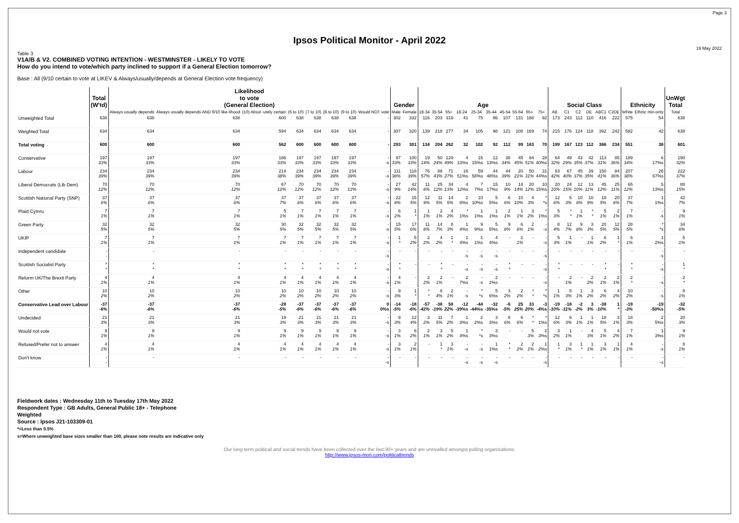Page 3
Ipsos Political Monitor - April 2022
19 May 2022
Table 3
V1A/B & V2. COMBINED VOTING INTENTION - WESTMINSTER - LIKELY TO VOTE
How do you intend to vote/which party inclined to support if a General Election tomorrow?
Base : All (9/10 certain to vote at LIKEV & Always/usually/depends at General Election vote frequency)
| | Total (W'td) | Likelihood to vote (General Election) | | | | | | | | Gender | | Age | | | | | | | | | | Social Class | | | | | | Ethnicity | | UnWgt Total |
| --- | --- | --- | --- | --- | --- | --- | --- | --- | --- | --- | --- | --- | --- | --- | --- | --- | --- | --- | --- | --- | --- | --- | --- | --- | --- | --- | --- | --- | --- | --- |
| | | Always usually depends | Always usually depends AND 9/10 like-lihood | (10) Absol -utely certain | (6 to 10) | (7 to 10) | (8 to 10) | (9 to 10) | Would NOT vote | Male | Female | 18-34 | 35-54 | 55+ | 18-24 | 25-34 | 35-44 | 45-54 | 55-64 | 65+ | 75+ | AB | C1 | C2 | DE | ABC1 | C2DE | White | Ethnic min-ority | Total |
| Unweighted Total | 638 | 638 | 638 | 600 | 638 | 638 | 638 | 638 | - | 302 | 332 | 116 | 203 | 319 | 41 | 75 | 96 | 107 | 131 | 188 | 92 | 173 | 243 | 112 | 110 | 416 | 222 | 575 | 54 | 638 |
| Weighted Total | 634 | 634 | 634 | 594 | 634 | 634 | 634 | 634 | - | 307 | 320 | 139 | 218 | 277 | 34 | 105 | 98 | 121 | 108 | 169 | 74 | 215 | 176 | 124 | 118 | 392 | 242 | 582 | 42 | 638 |
| Total voting | 600 | 600 | 600 | 562 | 600 | 600 | 600 | 600 | - | 293 | 301 | 134 | 204 | 262 | 32 | 102 | 92 | 112 | 99 | 163 | 70 | 199 | 167 | 123 | 112 | 366 | 234 | 551 | 38 | 601 |
| Conservative | 197 33% | 197 33% | 197 33% | 186 33% | 197 33% | 197 33% | 197 33% | 197 33% | - -s | 97 33% | 100 33% | 19 14% | 50 24% | 129 49% | 4 13%s | 15 15%s | 12 13%s | 38 34% | 45 45% | 84 51% | 28 40%s | 64 32% | 49 29% | 43 35% | 42 37% | 113 31% | 85 36% | 189 34% | 6 17%s | 190 32% |
| Labour | 234 39% | 234 39% | 234 39% | 214 38% | 234 39% | 234 39% | 234 39% | 234 39% | - -s | 111 38% | 118 39% | 76 57% | 88 43% | 71 27% | 16 51%s | 59 58%s | 44 48%s | 44 39% | 20 21% | 50 31% | 31 44%s | 83 42% | 67 40% | 45 37% | 39 35% | 150 41% | 84 36% | 207 38% | 26 67%s | 222 37% |
| Liberal Democrats (Lib Dem) | 70 12% | 70 12% | 70 12% | 67 12% | 70 12% | 70 12% | 70 12% | 70 12% | - -s | 27 9% | 42 14% | 11 8% | 25 12% | 34 13% | 4 12%s | 7 7%s | 15 17%s | 10 9% | 14 14% | 20 12% | 10 15%s | 20 10% | 24 15% | 12 10% | 13 11% | 45 12% | 25 11% | 65 12% | 5 13%s | 88 15% |
| Scottish National Party (SNP) | 37 6% | 37 6% | 37 6% | 37 7% | 37 6% | 37 6% | 37 6% | 37 6% | - -s | 22 8% | 15 5% | 12 9% | 11 5% | 14 5% | 2 8%s | 10 10%s | 5 5%s | 6 6% | 10 10% | 4 3% | * *s | 12 6% | 5 3% | 10 8% | 10 9% | 18 5% | 20 8% | 37 7% | 1 1%s | 42 7% |
| Plaid Cymru | 7 1% | 7 1% | 7 1% | 5 1% | 7 1% | 7 1% | 7 1% | 7 1% | - -s | 6 2% | 1 * | 1 1% | 2 1% | 4 2% | * 1%s | 1 1%s | 1 1%s | 2 1% | 1 1% | 3 2% | * 1%s | 5 3% | * * | 1 1% | * * | 5 1% | 2 1% | 7 1% | - -s | 9 1% |
| Green Party | 32 5% | 32 5% | 32 5% | 30 5% | 32 5% | 32 5% | 32 5% | 32 5% | - -s | 15 5% | 17 6% | 11 8% | 14 7% | 8 3% | 1 4%s | 9 9%s | 5 5%s | 9 8% | 6 6% | 2 1% | - -s | 8 4% | 12 7% | 9 8% | 3 3% | 20 5% | 12 5% | 28 5% | * *s | 34 6% |
| UKIP | 7 1% | 7 1% | 7 1% | 7 1% | 7 1% | 7 1% | 7 1% | 7 1% | - -s | 1 * | 5 2% | 2 2% | 4 2% | 1 * | 1 4%s | 1 1%s | 4 4%s | - | 1 1% | - | - -s | 5 3% | 1 1% | - | 1 1% | 6 2% | 1 * | 6 1% | 1 2%s | 5 1% |
| Independent candidate | - - | - | - | - | - | - | - | - | - -s | - | - | - | - | - | - -s | - -s | - -s | - | - | - | - -s | - | - | - | - | - | - | - | - -s | - |
| Scottish Socialist Party | * * | * * | * * | * * | * * | * * | * * | * * | - -s | * * | - | - | * * | - | - -s | - -s | - -s | * * | - | - | - -s | * * | - | - | - | * * | - | * * | - -s | 1 * |
| Reform UK/The Brexit Party | 4 1% | 4 1% | 4 1% | 4 1% | 4 1% | 4 1% | 4 1% | 4 1% | - -s | 4 1% | - | 2 2% | 2 1% | - | 2 7%s | - -s | 2 2%s | - | - | - | - -s | - | 2 1% | - | 2 2% | 2 1% | 2 1% | 2 * | - -s | 2 * |
| Other | 10 2% | 10 2% | 10 2% | 10 2% | 10 2% | 10 2% | 10 2% | 10 2% | - -s | 9 3% | 1 * | * * | 8 4% | 2 1% | - -s | * *s | 5 6%s | 3 2% | 2 2% | * * | * *s | 1 1% | 5 3% | 1 1% | 3 2% | 6 2% | 4 2% | 10 2% | - -s | 8 1% |
| Conservative Lead over Labour | -37 -6% | -37 -6% | -37 -6% | -28 -5% | -37 -6% | -37 -6% | -37 -6% | -37 -6% | 0 0%s | -14 -5% | -18 -6% | -57 -42% | -38 -19% | 58 22% | -12 -39%s | -44 -44%s | -32 -35%s | -6 -5% | 25 25% | 33 20% | -3 -4%s | -19 -10% | -18 -11% | -2 -2% | 3 3% | -38 -10% | 1 * | -19 -3% | -19 -50%s | -32 -5% |
| Undecided | 21 3% | 21 3% | 21 3% | 19 3% | 21 3% | 21 3% | 21 3% | 21 3% | - -s | 9 3% | 12 4% | 3 2% | 11 5% | 7 2% | 1 3%s | 2 2%s | 3 3%s | 8 6% | 6 6% | * * | * 1%s | 12 6% | 6 3% | 1 1% | 1 1% | 18 5% | 3 1% | 18 3% | 2 5%s | 20 3% |
| Would not vote | 9 1% | 9 1% | 9 1% | 9 1% | 9 1% | 9 1% | 9 1% | 9 1% | - -s | 3 1% | 6 2% | 2 1% | 3 1% | 5 2% | 1 4%s | * *s | 3 3%s | - | - | 5 3% | 2 3%s | 3 2% | 1 1% | - | 4 3% | 5 1% | 4 2% | 7 1% | 1 3%s | 9 1% |
| Refused/Prefer not to answer | 4 1% | 4 1% | 4 1% | 4 1% | 4 1% | 4 1% | 4 1% | 4 1% | - -s | 3 1% | 2 1% | - | 1 * | 3 1% | - -s | - -s | 1 1%s | * * | 2 2% | 2 1% | 1 2%s | 1 * | 3 1% | 1 * | 1 1% | 3 1% | 1 1% | 4 1% | - -s | 8 1% |
| Don't know | - - | - | - | - | - | - | - | - | - -s | - | - | - | - | - | - -s | - -s | - -s | - | - | - | - -s | - | - | - | - | - | - | - | - -s | - |
Fieldwork dates : Wednesday 11th to Tuesday 17th May 2022
Respondent Type : GB Adults, General Public 18+ - Telephone
Weighted
Source : Ipsos J21-103309-01
*=Less than 0.5%
s=Where unweighted base sizes smaller than 100, please note results are indicative only
Our long term political and social trends have been collected over the last 30+ years and are unrivalled amongst polling organisations:
http://www.ipsos-mori.com/politicaltrends